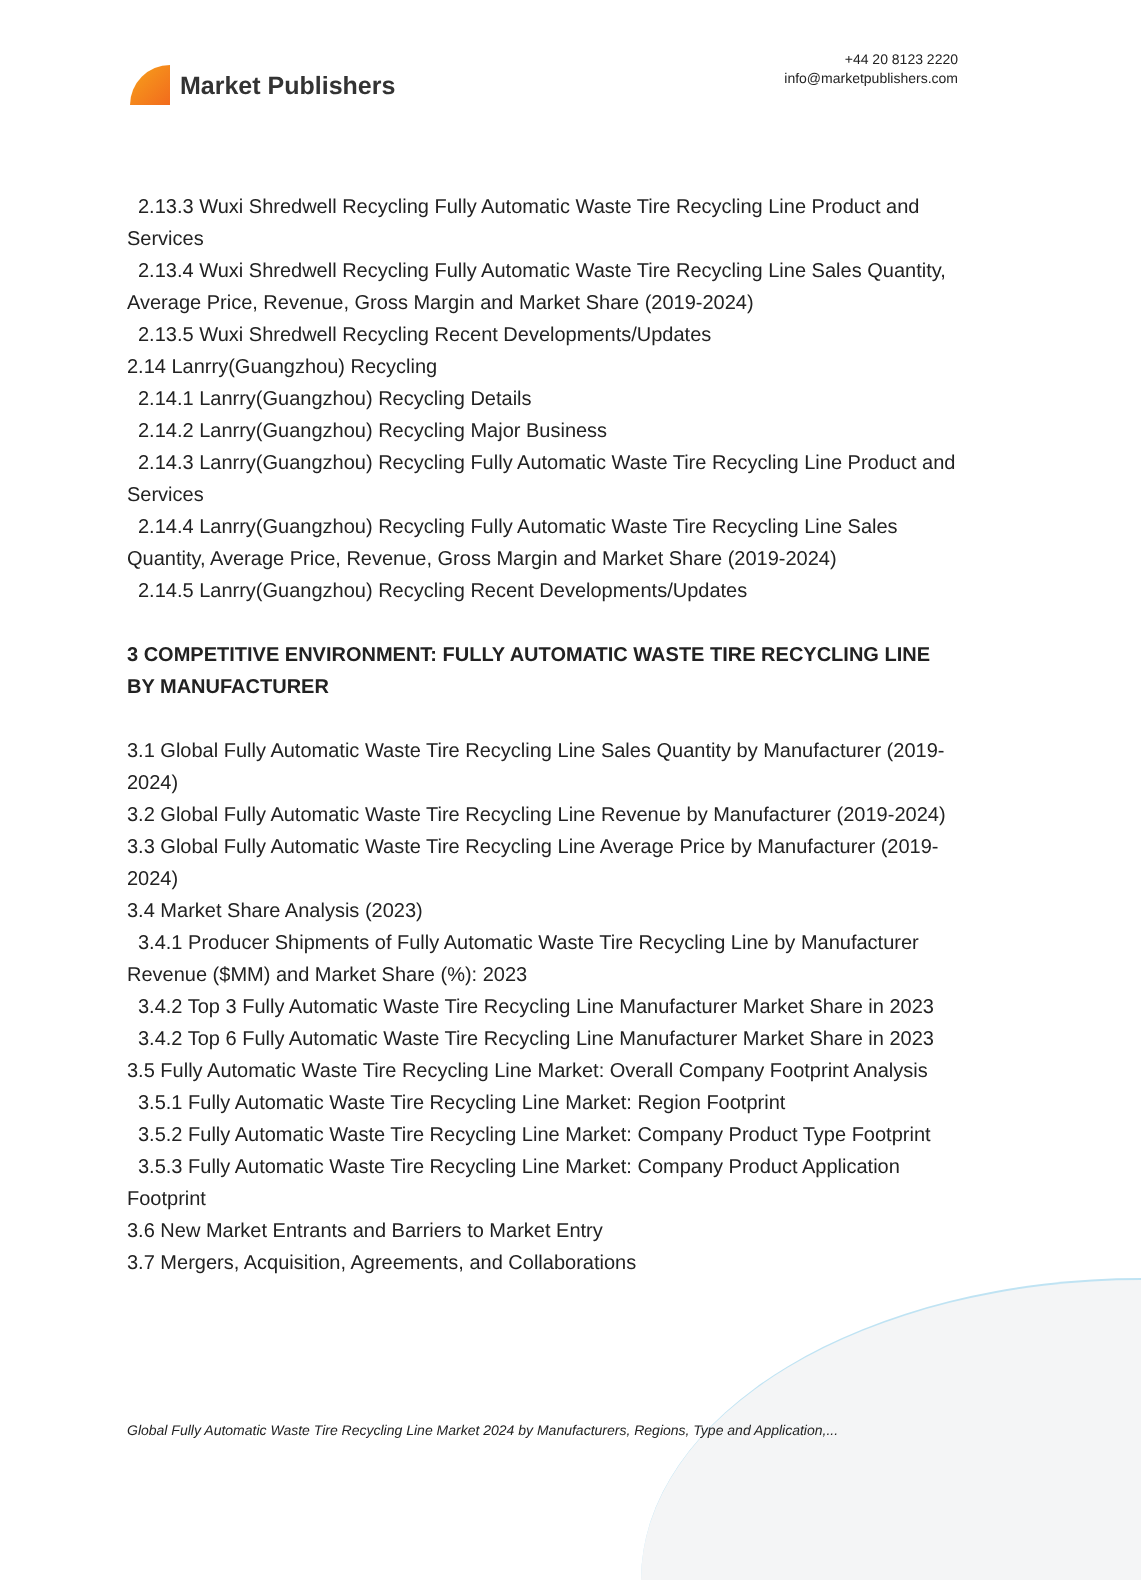Market Publishers
+44 20 8123 2220
info@marketpublishers.com
2.13.3 Wuxi Shredwell Recycling Fully Automatic Waste Tire Recycling Line Product and Services
2.13.4 Wuxi Shredwell Recycling Fully Automatic Waste Tire Recycling Line Sales Quantity, Average Price, Revenue, Gross Margin and Market Share (2019-2024)
2.13.5 Wuxi Shredwell Recycling Recent Developments/Updates
2.14 Lanrry(Guangzhou) Recycling
2.14.1 Lanrry(Guangzhou) Recycling Details
2.14.2 Lanrry(Guangzhou) Recycling Major Business
2.14.3 Lanrry(Guangzhou) Recycling Fully Automatic Waste Tire Recycling Line Product and Services
2.14.4 Lanrry(Guangzhou) Recycling Fully Automatic Waste Tire Recycling Line Sales Quantity, Average Price, Revenue, Gross Margin and Market Share (2019-2024)
2.14.5 Lanrry(Guangzhou) Recycling Recent Developments/Updates
3 COMPETITIVE ENVIRONMENT: FULLY AUTOMATIC WASTE TIRE RECYCLING LINE BY MANUFACTURER
3.1 Global Fully Automatic Waste Tire Recycling Line Sales Quantity by Manufacturer (2019-2024)
3.2 Global Fully Automatic Waste Tire Recycling Line Revenue by Manufacturer (2019-2024)
3.3 Global Fully Automatic Waste Tire Recycling Line Average Price by Manufacturer (2019-2024)
3.4 Market Share Analysis (2023)
3.4.1 Producer Shipments of Fully Automatic Waste Tire Recycling Line by Manufacturer Revenue ($MM) and Market Share (%): 2023
3.4.2 Top 3 Fully Automatic Waste Tire Recycling Line Manufacturer Market Share in 2023
3.4.2 Top 6 Fully Automatic Waste Tire Recycling Line Manufacturer Market Share in 2023
3.5 Fully Automatic Waste Tire Recycling Line Market: Overall Company Footprint Analysis
3.5.1 Fully Automatic Waste Tire Recycling Line Market: Region Footprint
3.5.2 Fully Automatic Waste Tire Recycling Line Market: Company Product Type Footprint
3.5.3 Fully Automatic Waste Tire Recycling Line Market: Company Product Application Footprint
3.6 New Market Entrants and Barriers to Market Entry
3.7 Mergers, Acquisition, Agreements, and Collaborations
Global Fully Automatic Waste Tire Recycling Line Market 2024 by Manufacturers, Regions, Type and Application,...